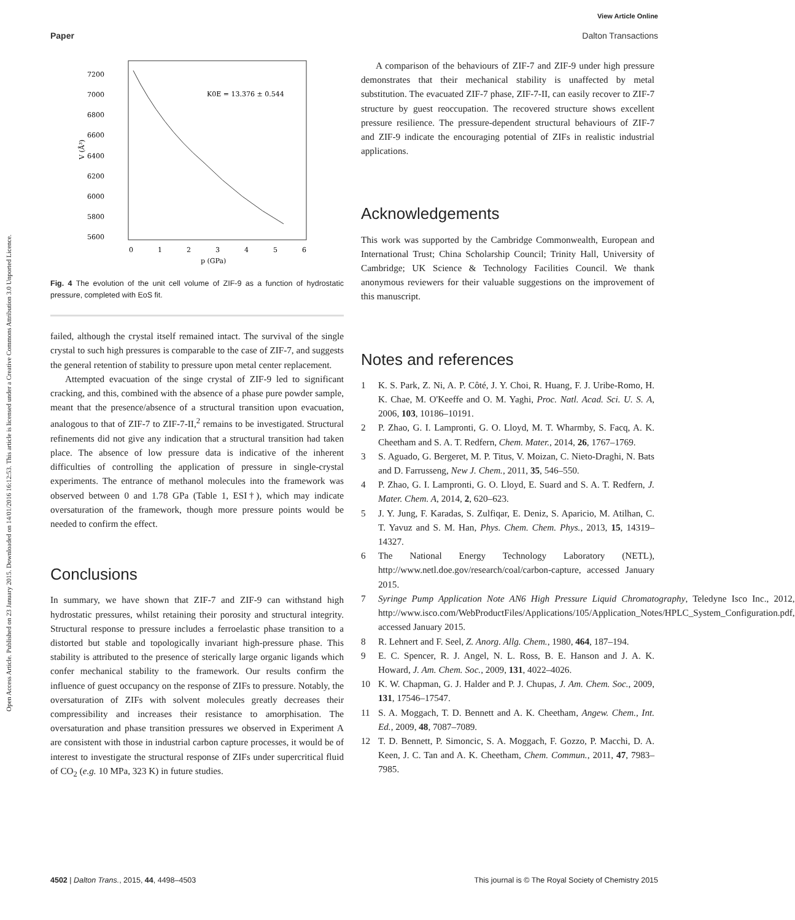View Article Online
Paper Dalton Transactions
Open Access Article. Published on 23 January 2015. Downloaded on 14/01/2016 16:12:53. This article is licensed under a Creative Commons Attribution 3.0 Unported Licence.
7200
7000
6800
6600
6400
6200
6000
5800
5600
0
1
2
3
4
5
6
p (GPa)
V (Å³)
K0E = 13.376 ± 0.544
Fig. 4 The evolution of the unit cell volume of ZIF-9 as a function of hydrostatic pressure, completed with EoS fit.
failed, although the crystal itself remained intact. The survival of the single crystal to such high pressures is comparable to the case of ZIF-7, and suggests the general retention of stability to pressure upon metal center replacement.
Attempted evacuation of the singe crystal of ZIF-9 led to significant cracking, and this, combined with the absence of a phase pure powder sample, meant that the presence/absence of a structural transition upon evacuation, analogous to that of ZIF-7 to ZIF-7-II,<sup>2</sup> remains to be investigated. Structural refinements did not give any indication that a structural transition had taken place. The absence of low pressure data is indicative of the inherent difficulties of controlling the application of pressure in single-crystal experiments. The entrance of methanol molecules into the framework was observed between 0 and 1.78 GPa (Table 1, ESI†), which may indicate oversaturation of the framework, though more pressure points would be needed to confirm the effect.
Conclusions
In summary, we have shown that ZIF-7 and ZIF-9 can withstand high hydrostatic pressures, whilst retaining their porosity and structural integrity. Structural response to pressure includes a ferroelastic phase transition to a distorted but stable and topologically invariant high-pressure phase. This stability is attributed to the presence of sterically large organic ligands which confer mechanical stability to the framework. Our results confirm the influence of guest occupancy on the response of ZIFs to pressure. Notably, the oversaturation of ZIFs with solvent molecules greatly decreases their compressibility and increases their resistance to amorphisation. The oversaturation and phase transition pressures we observed in Experiment A are consistent with those in industrial carbon capture processes, it would be of interest to investigate the structural response of ZIFs under supercritical fluid of CO<sub>2</sub> (e.g. 10 MPa, 323 K) in future studies.
A comparison of the behaviours of ZIF-7 and ZIF-9 under high pressure demonstrates that their mechanical stability is unaffected by metal substitution. The evacuated ZIF-7 phase, ZIF-7-II, can easily recover to ZIF-7 structure by guest reoccupation. The recovered structure shows excellent pressure resilience. The pressure-dependent structural behaviours of ZIF-7 and ZIF-9 indicate the encouraging potential of ZIFs in realistic industrial applications.
Acknowledgements
This work was supported by the Cambridge Commonwealth, European and International Trust; China Scholarship Council; Trinity Hall, University of Cambridge; UK Science & Technology Facilities Council. We thank anonymous reviewers for their valuable suggestions on the improvement of this manuscript.
Notes and references
1 K. S. Park, Z. Ni, A. P. Côté, J. Y. Choi, R. Huang, F. J. Uribe-Romo, H. K. Chae, M. O'Keeffe and O. M. Yaghi, Proc. Natl. Acad. Sci. U. S. A, 2006, 103, 10186–10191.
2 P. Zhao, G. I. Lampronti, G. O. Lloyd, M. T. Wharmby, S. Facq, A. K. Cheetham and S. A. T. Redfern, Chem. Mater., 2014, 26, 1767–1769.
3 S. Aguado, G. Bergeret, M. P. Titus, V. Moizan, C. Nieto-Draghi, N. Bats and D. Farrusseng, New J. Chem., 2011, 35, 546–550.
4 P. Zhao, G. I. Lampronti, G. O. Lloyd, E. Suard and S. A. T. Redfern, J. Mater. Chem. A, 2014, 2, 620–623.
5 J. Y. Jung, F. Karadas, S. Zulfiqar, E. Deniz, S. Aparicio, M. Atilhan, C. T. Yavuz and S. M. Han, Phys. Chem. Chem. Phys., 2013, 15, 14319–14327.
6 The National Energy Technology Laboratory (NETL), http://www.netl.doe.gov/research/coal/carbon-capture, accessed January 2015.
7 Syringe Pump Application Note AN6 High Pressure Liquid Chromatography, Teledyne Isco Inc., 2012, http://www.isco.com/WebProductFiles/Applications/105/Application_Notes/HPLC_System_Configuration.pdf, accessed January 2015.
8 R. Lehnert and F. Seel, Z. Anorg. Allg. Chem., 1980, 464, 187–194.
9 E. C. Spencer, R. J. Angel, N. L. Ross, B. E. Hanson and J. A. K. Howard, J. Am. Chem. Soc., 2009, 131, 4022–4026.
10 K. W. Chapman, G. J. Halder and P. J. Chupas, J. Am. Chem. Soc., 2009, 131, 17546–17547.
11 S. A. Moggach, T. D. Bennett and A. K. Cheetham, Angew. Chem., Int. Ed., 2009, 48, 7087–7089.
12 T. D. Bennett, P. Simoncic, S. A. Moggach, F. Gozzo, P. Macchi, D. A. Keen, J. C. Tan and A. K. Cheetham, Chem. Commun., 2011, 47, 7983–7985.
4502 | Dalton Trans., 2015, 44, 4498–4503 This journal is © The Royal Society of Chemistry 2015